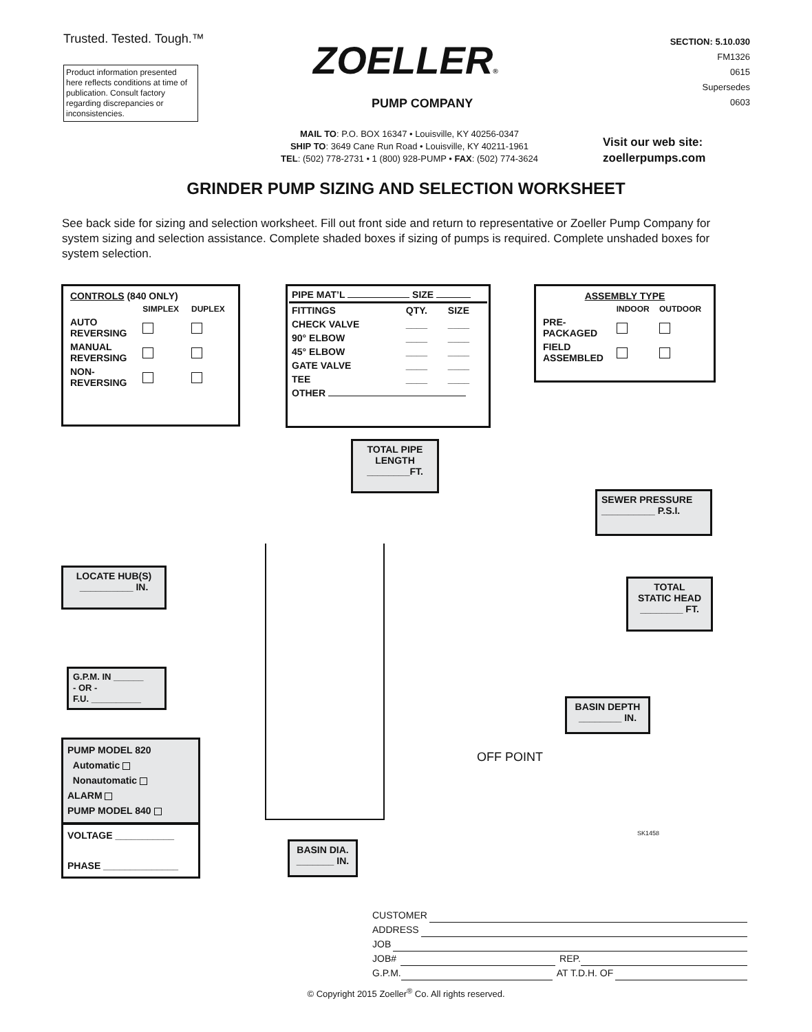Trusted. Tested. Tough.™
Product information presented here reflects conditions at time of publication. Consult factory regarding discrepancies or inconsistencies.
ZOELLER®
PUMP COMPANY
SECTION: 5.10.030
FM1326
0615
Supersedes
0603
MAIL TO: P.O. BOX 16347 • Louisville, KY 40256-0347
SHIP TO: 3649 Cane Run Road • Louisville, KY 40211-1961
TEL: (502) 778-2731 • 1 (800) 928-PUMP • FAX: (502) 774-3624
Visit our web site:
zoellerpumps.com
GRINDER PUMP SIZING AND SELECTION WORKSHEET
See back side for sizing and selection worksheet. Fill out front side and return to representative or Zoeller Pump Company for system sizing and selection assistance. Complete shaded boxes if sizing of pumps is required. Complete unshaded boxes for system selection.
| CONTROLS (840 ONLY) | | |
| --- | --- | --- |
| | SIMPLEX | DUPLEX |
| AUTO REVERSING | | |
| MANUAL REVERSING | | |
| NON- REVERSING | | |
PIPE MAT’L SIZE
| FITTINGS | QTY. | SIZE |
| --- | --- | --- |
| CHECK VALVE | ____ | ____ |
| 90° ELBOW | ____ | ____ |
| 45° ELBOW | ____ | ____ |
| GATE VALVE | ____ | ____ |
| TEE | ____ | ____ |
| OTHER | | |
| ASSEMBLY TYPE | | |
| --- | --- | --- |
| | INDOOR | OUTDOOR |
| PRE- PACKAGED | | |
| FIELD ASSEMBLED | | |
TOTAL PIPE
LENGTH
________FT.
SEWER PRESSURE
__________ P.S.I.
LOCATE HUB(S)
__________ IN.
TOTAL
STATIC HEAD
________ FT.
G.P.M. IN ______
- OR -
F.U. __________
BASIN DEPTH
________ IN.
OFF POINT
PUMP MODEL 820
Automatic
Nonautomatic
ALARM
PUMP MODEL 840
VOLTAGE ___________
PHASE ______________
BASIN DIA.
_______ IN.
SK1458
CUSTOMER
ADDRESS
JOB
JOB# REP.
G.P.M. AT T.D.H. OF
© Copyright 2015 Zoeller<sup>®</sup> Co. All rights reserved.